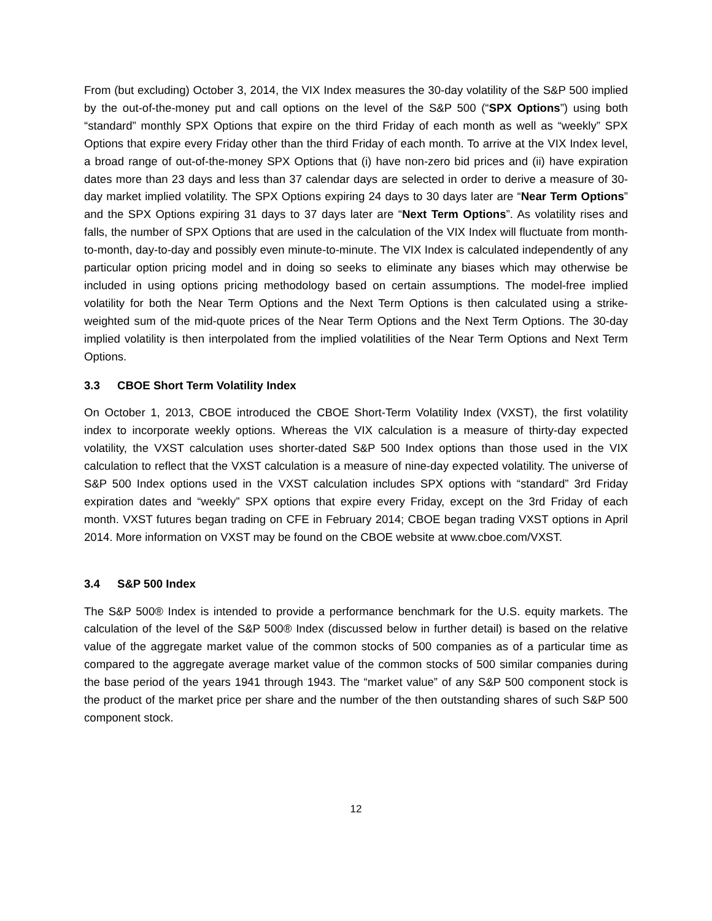From (but excluding) October 3, 2014, the VIX Index measures the 30-day volatility of the S&P 500 implied by the out-of-the-money put and call options on the level of the S&P 500 (“SPX Options”) using both “standard” monthly SPX Options that expire on the third Friday of each month as well as “weekly” SPX Options that expire every Friday other than the third Friday of each month. To arrive at the VIX Index level, a broad range of out-of-the-money SPX Options that (i) have non-zero bid prices and (ii) have expiration dates more than 23 days and less than 37 calendar days are selected in order to derive a measure of 30-day market implied volatility. The SPX Options expiring 24 days to 30 days later are “Near Term Options” and the SPX Options expiring 31 days to 37 days later are “Next Term Options”. As volatility rises and falls, the number of SPX Options that are used in the calculation of the VIX Index will fluctuate from month-to-month, day-to-day and possibly even minute-to-minute. The VIX Index is calculated independently of any particular option pricing model and in doing so seeks to eliminate any biases which may otherwise be included in using options pricing methodology based on certain assumptions. The model-free implied volatility for both the Near Term Options and the Next Term Options is then calculated using a strike-weighted sum of the mid-quote prices of the Near Term Options and the Next Term Options. The 30-day implied volatility is then interpolated from the implied volatilities of the Near Term Options and Next Term Options.
3.3 CBOE Short Term Volatility Index
On October 1, 2013, CBOE introduced the CBOE Short-Term Volatility Index (VXST), the first volatility index to incorporate weekly options. Whereas the VIX calculation is a measure of thirty-day expected volatility, the VXST calculation uses shorter-dated S&P 500 Index options than those used in the VIX calculation to reflect that the VXST calculation is a measure of nine-day expected volatility. The universe of S&P 500 Index options used in the VXST calculation includes SPX options with “standard” 3rd Friday expiration dates and “weekly” SPX options that expire every Friday, except on the 3rd Friday of each month. VXST futures began trading on CFE in February 2014; CBOE began trading VXST options in April 2014. More information on VXST may be found on the CBOE website at www.cboe.com/VXST.
3.4 S&P 500 Index
The S&P 500® Index is intended to provide a performance benchmark for the U.S. equity markets. The calculation of the level of the S&P 500® Index (discussed below in further detail) is based on the relative value of the aggregate market value of the common stocks of 500 companies as of a particular time as compared to the aggregate average market value of the common stocks of 500 similar companies during the base period of the years 1941 through 1943. The “market value” of any S&P 500 component stock is the product of the market price per share and the number of the then outstanding shares of such S&P 500 component stock.
12